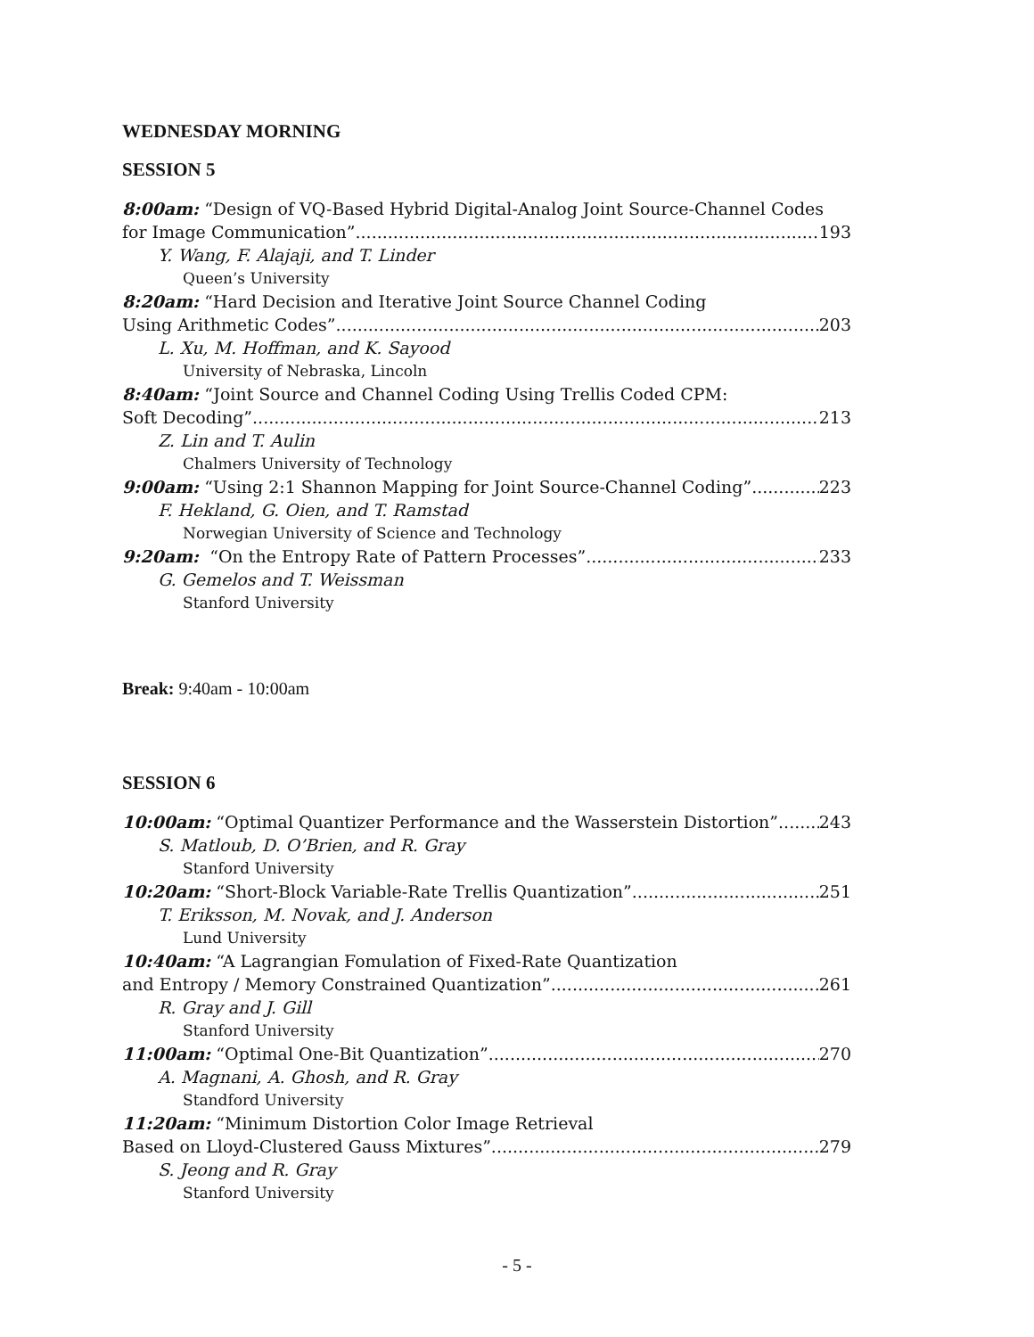WEDNESDAY MORNING
SESSION 5
8:00am: “Design of VQ-Based Hybrid Digital-Analog Joint Source-Channel Codes
for Image Communication” 193
Y. Wang, F. Alajaji, and T. Linder
Queen’s University
8:20am: “Hard Decision and Iterative Joint Source Channel Coding
Using Arithmetic Codes” 203
L. Xu, M. Hoffman, and K. Sayood
University of Nebraska, Lincoln
8:40am: “Joint Source and Channel Coding Using Trellis Coded CPM:
Soft Decoding” 213
Z. Lin and T. Aulin
Chalmers University of Technology
9:00am: “Using 2:1 Shannon Mapping for Joint Source-Channel Coding” 223
F. Hekland, G. Oien, and T. Ramstad
Norwegian University of Science and Technology
9:20am: “On the Entropy Rate of Pattern Processes” 233
G. Gemelos and T. Weissman
Stanford University
Break: 9:40am - 10:00am
SESSION 6
10:00am: “Optimal Quantizer Performance and the Wasserstein Distortion” 243
S. Matloub, D. O’Brien, and R. Gray
Stanford University
10:20am: “Short-Block Variable-Rate Trellis Quantization” 251
T. Eriksson, M. Novak, and J. Anderson
Lund University
10:40am: “A Lagrangian Fomulation of Fixed-Rate Quantization
and Entropy / Memory Constrained Quantization” 261
R. Gray and J. Gill
Stanford University
11:00am: “Optimal One-Bit Quantization” 270
A. Magnani, A. Ghosh, and R. Gray
Standford University
11:20am: “Minimum Distortion Color Image Retrieval
Based on Lloyd-Clustered Gauss Mixtures” 279
S. Jeong and R. Gray
Stanford University
- 5 -